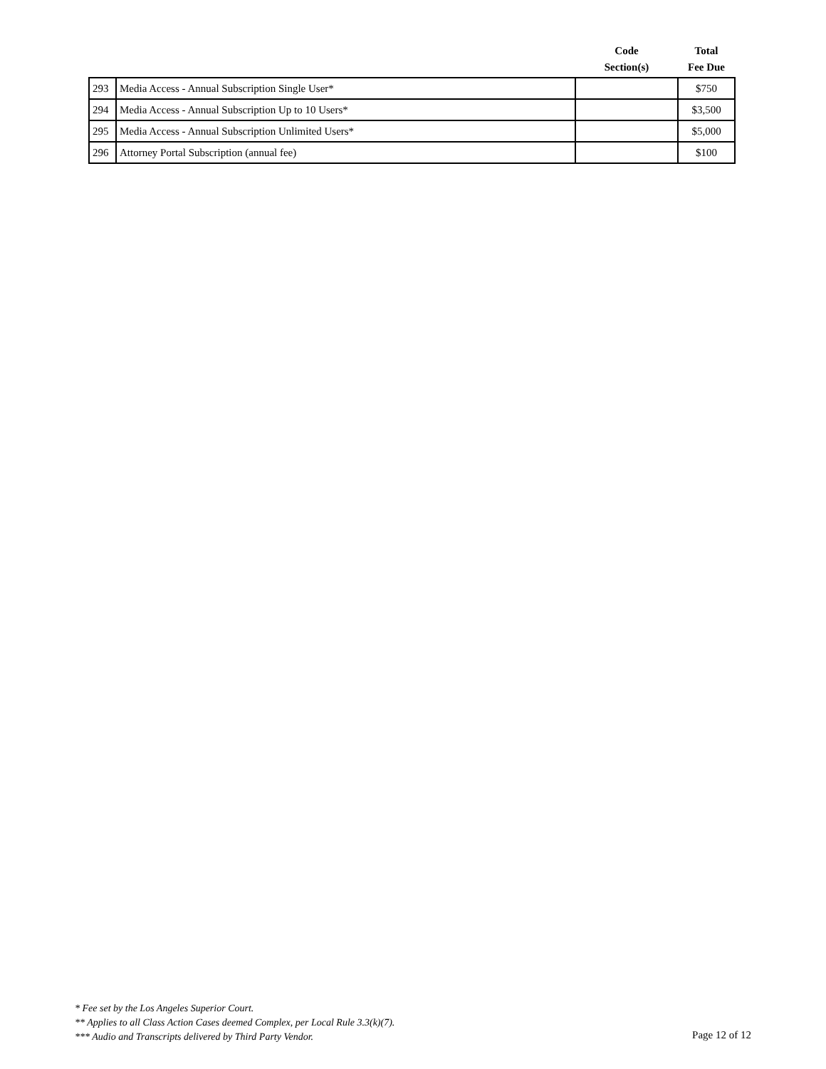| | | Code Section(s) | Total Fee Due |
| --- | --- | --- | --- |
| 293 | Media Access - Annual Subscription Single User* | | $750 |
| 294 | Media Access - Annual Subscription Up to 10 Users* | | $3,500 |
| 295 | Media Access - Annual Subscription Unlimited Users* | | $5,000 |
| 296 | Attorney Portal Subscription (annual fee) | | $100 |
* Fee set by the Los Angeles Superior Court.
** Applies to all Class Action Cases deemed Complex, per Local Rule 3.3(k)(7).
*** Audio and Transcripts delivered by Third Party Vendor.
Page 12 of 12